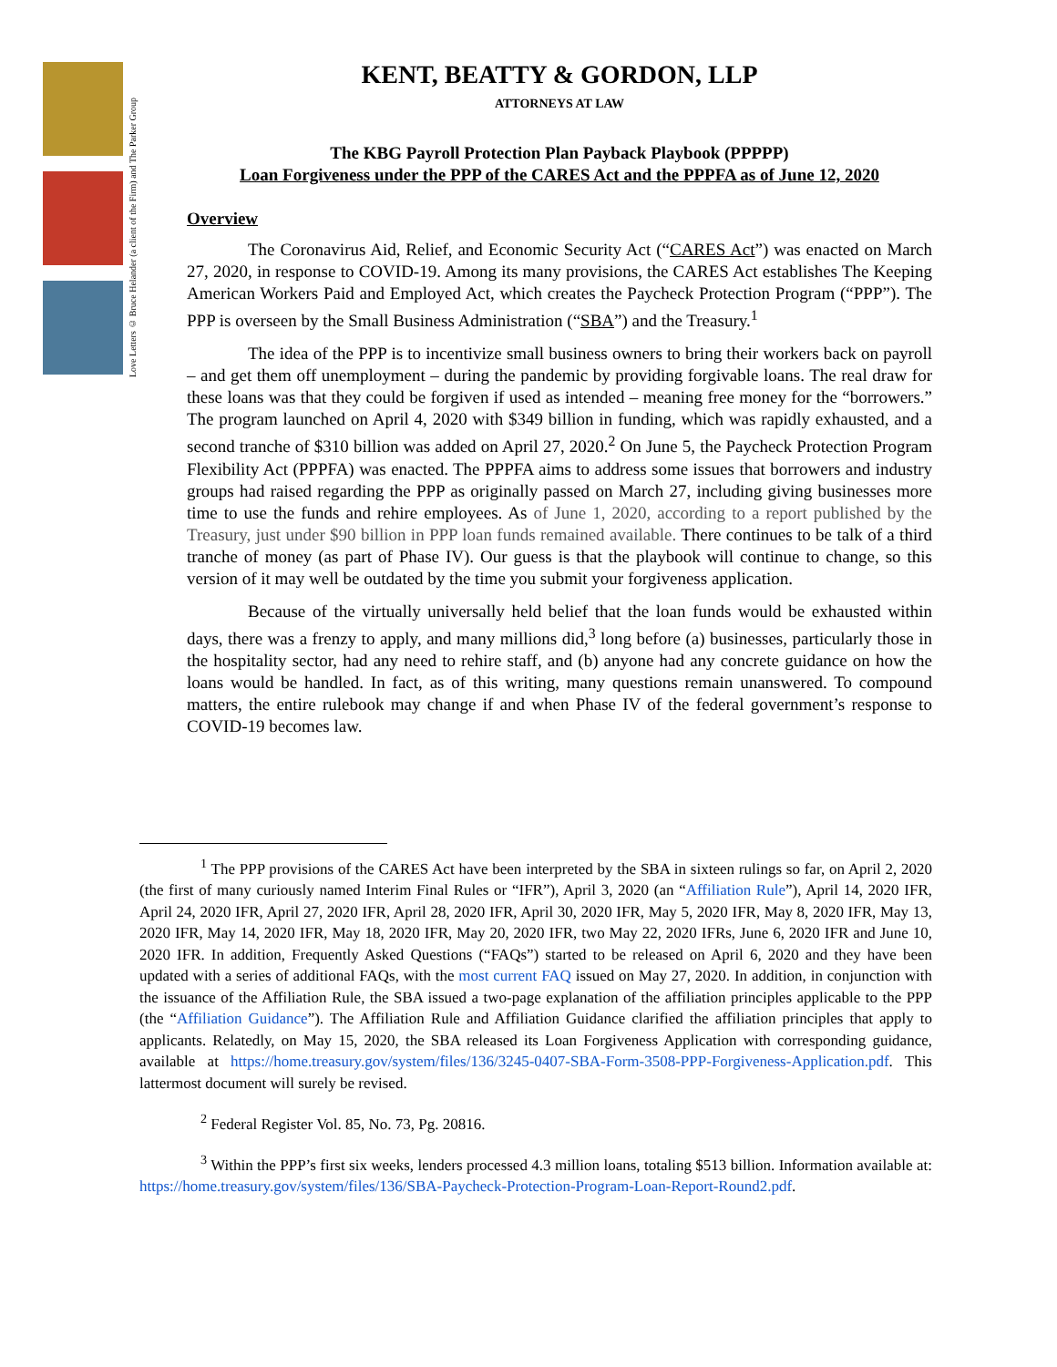Love Letters © Bruce Helander (a client of the Firm) and The Parker Group
KENT, BEATTY & GORDON, LLP
ATTORNEYS AT LAW
The KBG Payroll Protection Plan Payback Playbook (PPPPP)
Loan Forgiveness under the PPP of the CARES Act and the PPPFA as of June 12, 2020
Overview
The Coronavirus Aid, Relief, and Economic Security Act (“CARES Act”) was enacted on March 27, 2020, in response to COVID-19. Among its many provisions, the CARES Act establishes The Keeping American Workers Paid and Employed Act, which creates the Paycheck Protection Program (“PPP”). The PPP is overseen by the Small Business Administration (“SBA”) and the Treasury.<sup>1</sup>
The idea of the PPP is to incentivize small business owners to bring their workers back on payroll – and get them off unemployment – during the pandemic by providing forgivable loans. The real draw for these loans was that they could be forgiven if used as intended – meaning free money for the “borrowers.” The program launched on April 4, 2020 with $349 billion in funding, which was rapidly exhausted, and a second tranche of $310 billion was added on April 27, 2020.<sup>2</sup> On June 5, the Paycheck Protection Program Flexibility Act (PPPFA) was enacted. The PPPFA aims to address some issues that borrowers and industry groups had raised regarding the PPP as originally passed on March 27, including giving businesses more time to use the funds and rehire employees. As of June 1, 2020, according to a report published by the Treasury, just under $90 billion in PPP loan funds remained available. There continues to be talk of a third tranche of money (as part of Phase IV). Our guess is that the playbook will continue to change, so this version of it may well be outdated by the time you submit your forgiveness application.
Because of the virtually universally held belief that the loan funds would be exhausted within days, there was a frenzy to apply, and many millions did,<sup>3</sup> long before (a) businesses, particularly those in the hospitality sector, had any need to rehire staff, and (b) anyone had any concrete guidance on how the loans would be handled. In fact, as of this writing, many questions remain unanswered. To compound matters, the entire rulebook may change if and when Phase IV of the federal government’s response to COVID-19 becomes law.
<sup>1</sup> The PPP provisions of the CARES Act have been interpreted by the SBA in sixteen rulings so far, on April 2, 2020 (the first of many curiously named Interim Final Rules or “IFR”), April 3, 2020 (an “Affiliation Rule”), April 14, 2020 IFR, April 24, 2020 IFR, April 27, 2020 IFR, April 28, 2020 IFR, April 30, 2020 IFR, May 5, 2020 IFR, May 8, 2020 IFR, May 13, 2020 IFR, May 14, 2020 IFR, May 18, 2020 IFR, May 20, 2020 IFR, two May 22, 2020 IFRs, June 6, 2020 IFR and June 10, 2020 IFR. In addition, Frequently Asked Questions (“FAQs”) started to be released on April 6, 2020 and they have been updated with a series of additional FAQs, with the most current FAQ issued on May 27, 2020. In addition, in conjunction with the issuance of the Affiliation Rule, the SBA issued a two-page explanation of the affiliation principles applicable to the PPP (the “Affiliation Guidance”). The Affiliation Rule and Affiliation Guidance clarified the affiliation principles that apply to applicants. Relatedly, on May 15, 2020, the SBA released its Loan Forgiveness Application with corresponding guidance, available at https://home.treasury.gov/system/files/136/3245-0407-SBA-Form-3508-PPP-Forgiveness-Application.pdf. This lattermost document will surely be revised.
<sup>2</sup> Federal Register Vol. 85, No. 73, Pg. 20816.
<sup>3</sup> Within the PPP’s first six weeks, lenders processed 4.3 million loans, totaling $513 billion. Information available at: https://home.treasury.gov/system/files/136/SBA-Paycheck-Protection-Program-Loan-Report-Round2.pdf.